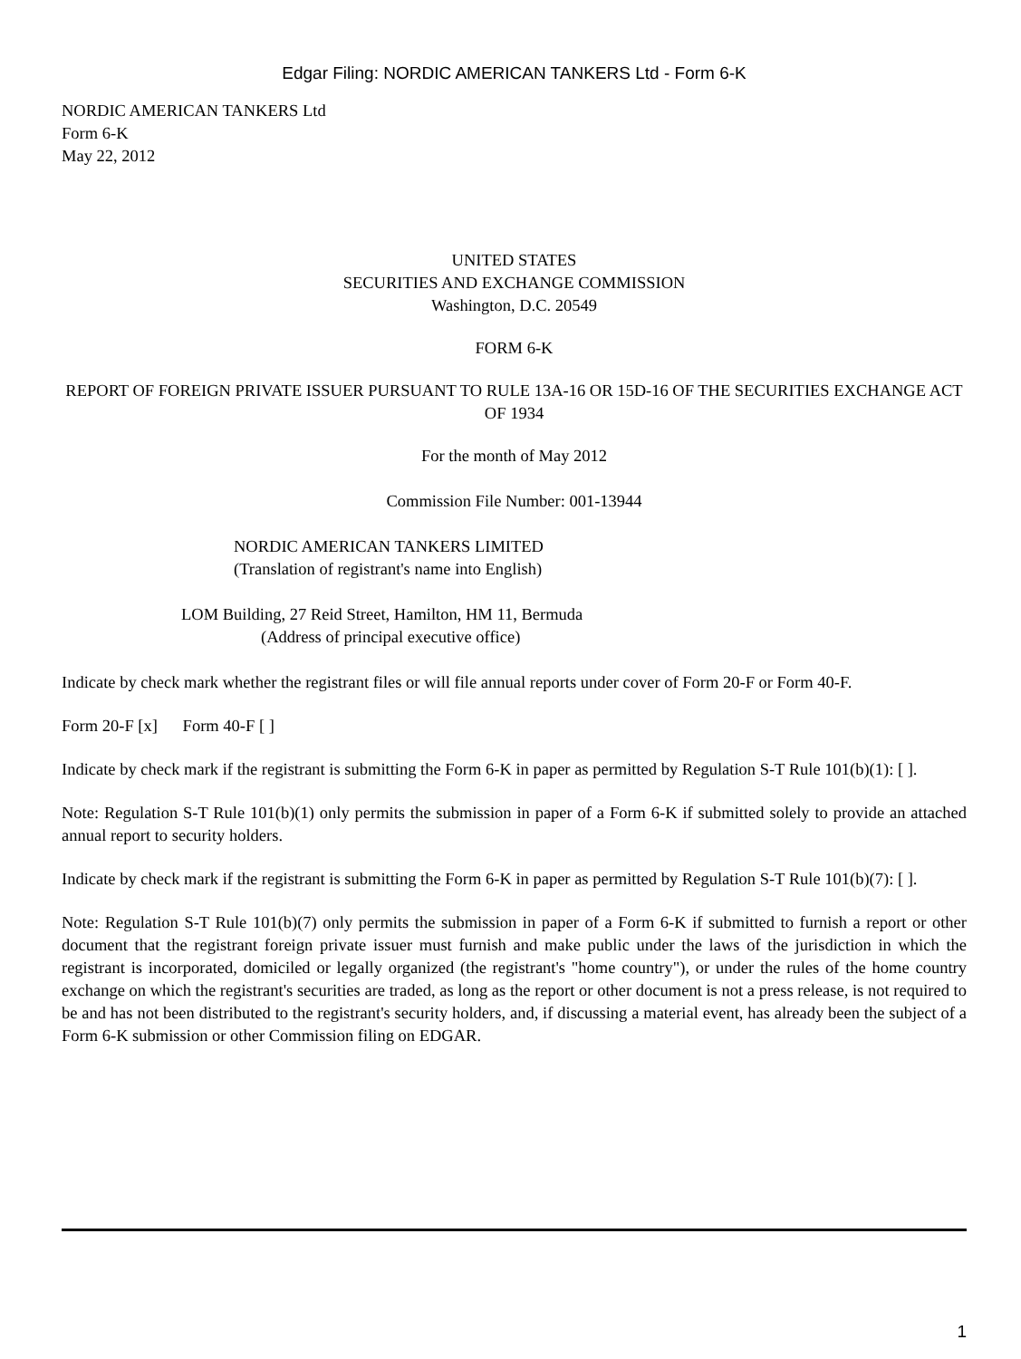Edgar Filing: NORDIC AMERICAN TANKERS Ltd - Form 6-K
NORDIC AMERICAN TANKERS Ltd
Form 6-K
May 22, 2012
UNITED STATES
SECURITIES AND EXCHANGE COMMISSION
Washington, D.C. 20549
FORM 6-K
REPORT OF FOREIGN PRIVATE ISSUER PURSUANT TO RULE 13A-16 OR 15D-16 OF THE SECURITIES EXCHANGE ACT OF 1934
For the month of May 2012
Commission File Number: 001-13944
NORDIC AMERICAN TANKERS LIMITED
(Translation of registrant's name into English)
LOM Building, 27 Reid Street, Hamilton, HM 11, Bermuda
(Address of principal executive office)
Indicate by check mark whether the registrant files or will file annual reports under cover of Form 20-F or Form 40-F.
Form 20-F [x] Form 40-F [ ]
Indicate by check mark if the registrant is submitting the Form 6-K in paper as permitted by Regulation S-T Rule 101(b)(1): [ ].
Note: Regulation S-T Rule 101(b)(1) only permits the submission in paper of a Form 6-K if submitted solely to provide an attached annual report to security holders.
Indicate by check mark if the registrant is submitting the Form 6-K in paper as permitted by Regulation S-T Rule 101(b)(7): [ ].
Note: Regulation S-T Rule 101(b)(7) only permits the submission in paper of a Form 6-K if submitted to furnish a report or other document that the registrant foreign private issuer must furnish and make public under the laws of the jurisdiction in which the registrant is incorporated, domiciled or legally organized (the registrant's "home country"), or under the rules of the home country exchange on which the registrant's securities are traded, as long as the report or other document is not a press release, is not required to be and has not been distributed to the registrant's security holders, and, if discussing a material event, has already been the subject of a Form 6-K submission or other Commission filing on EDGAR.
1